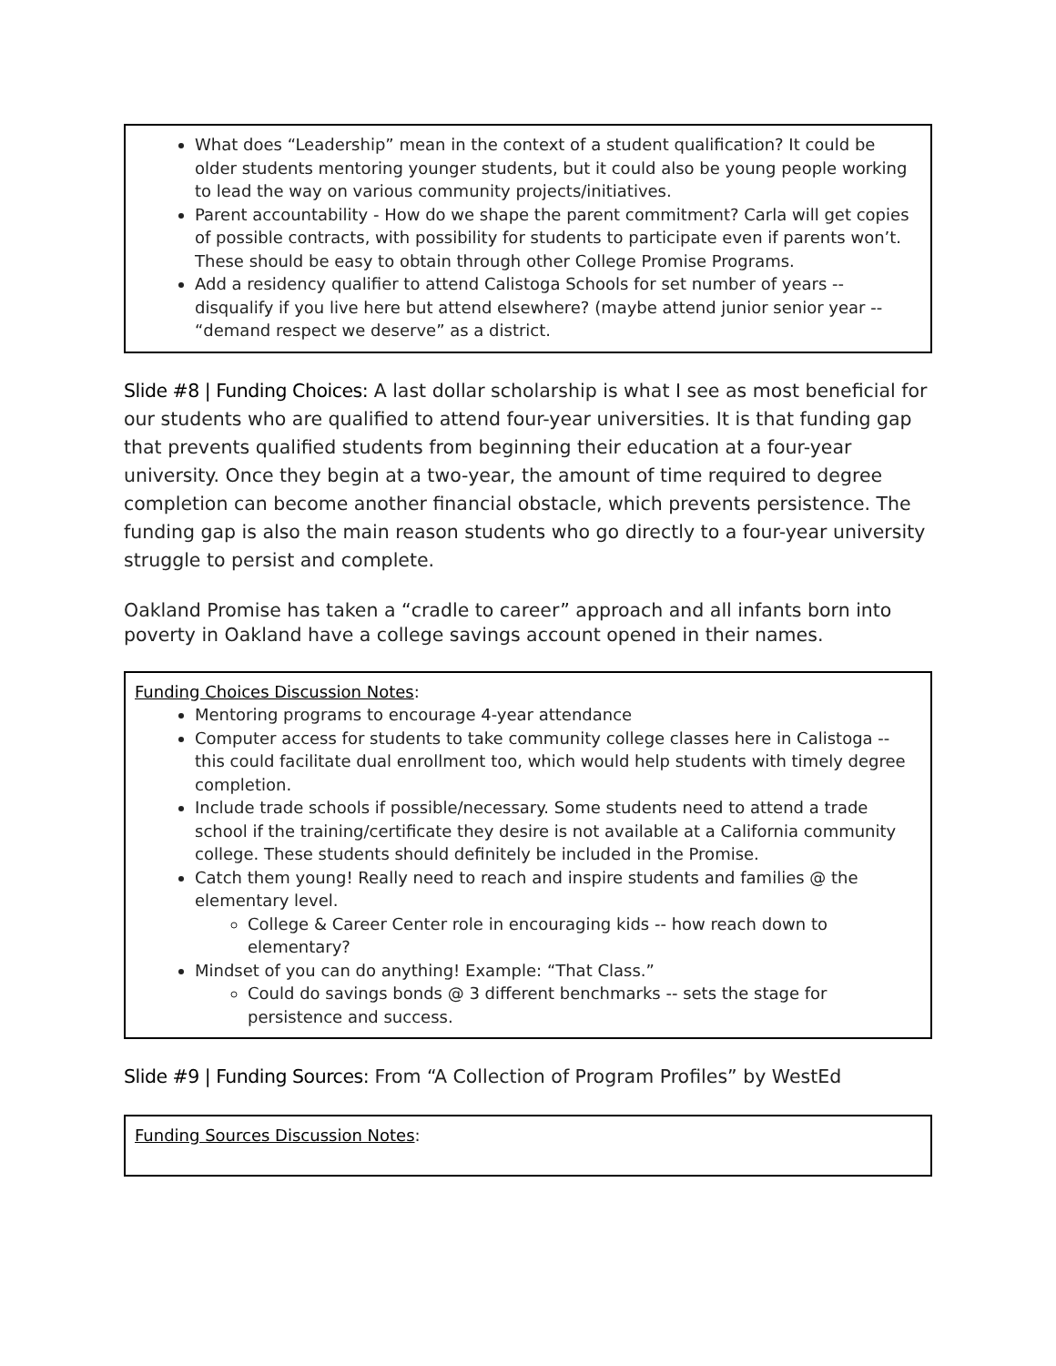What does “Leadership” mean in the context of a student qualification? It could be older students mentoring younger students, but it could also be young people working to lead the way on various community projects/initiatives.
Parent accountability - How do we shape the parent commitment? Carla will get copies of possible contracts, with possibility for students to participate even if parents won’t. These should be easy to obtain through other College Promise Programs.
Add a residency qualifier to attend Calistoga Schools for set number of years -- disqualify if you live here but attend elsewhere? (maybe attend junior senior year -- “demand respect we deserve” as a district.
Slide #8 | Funding Choices: A last dollar scholarship is what I see as most beneficial for our students who are qualified to attend four-year universities. It is that funding gap that prevents qualified students from beginning their education at a four-year university. Once they begin at a two-year, the amount of time required to degree completion can become another financial obstacle, which prevents persistence. The funding gap is also the main reason students who go directly to a four-year university struggle to persist and complete.
Oakland Promise has taken a “cradle to career” approach and all infants born into poverty in Oakland have a college savings account opened in their names.
Funding Choices Discussion Notes:
Mentoring programs to encourage 4-year attendance
Computer access for students to take community college classes here in Calistoga -- this could facilitate dual enrollment too, which would help students with timely degree completion.
Include trade schools if possible/necessary. Some students need to attend a trade school if the training/certificate they desire is not available at a California community college. These students should definitely be included in the Promise.
Catch them young! Really need to reach and inspire students and families @ the elementary level.
College & Career Center role in encouraging kids -- how reach down to elementary?
Mindset of you can do anything! Example: “That Class.”
Could do savings bonds @ 3 different benchmarks -- sets the stage for persistence and success.
Slide #9 | Funding Sources: From “A Collection of Program Profiles” by WestEd
Funding Sources Discussion Notes: